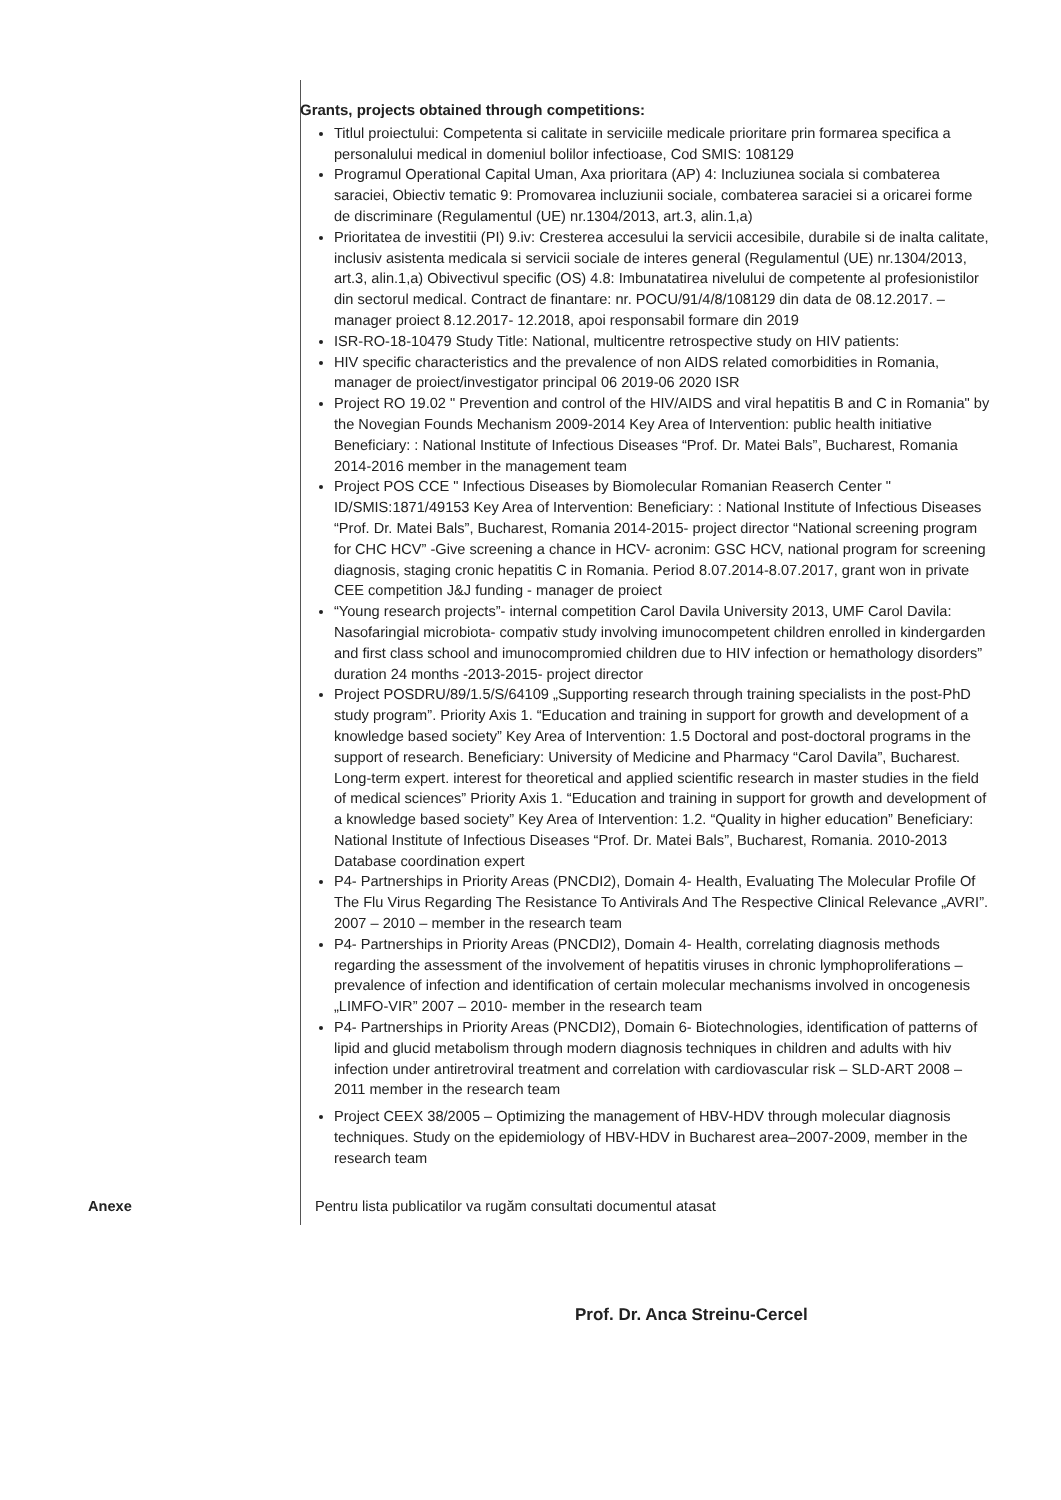Grants, projects obtained through competitions:
Titlul proiectului: Competenta si calitate in serviciile medicale prioritare prin formarea specifica a personalului medical in domeniul bolilor infectioase, Cod SMIS: 108129
Programul Operational Capital Uman, Axa prioritara (AP) 4: Incluziunea sociala si combaterea saraciei, Obiectiv tematic 9: Promovarea incluziunii sociale, combaterea saraciei si a oricarei forme de discriminare (Regulamentul (UE) nr.1304/2013, art.3, alin.1,a)
Prioritatea de investitii (PI) 9.iv: Cresterea accesului la servicii accesibile, durabile si de inalta calitate, inclusiv asistenta medicala si servicii sociale de interes general (Regulamentul (UE) nr.1304/2013, art.3, alin.1,a) Obivectivul specific (OS) 4.8: Imbunatatirea nivelului de competente al profesionistilor din sectorul medical. Contract de finantare: nr. POCU/91/4/8/108129 din data de 08.12.2017. – manager proiect 8.12.2017- 12.2018, apoi responsabil formare din 2019
ISR-RO-18-10479 Study Title: National, multicentre retrospective study on HIV patients:
HIV specific characteristics and the prevalence of non AIDS related comorbidities in Romania, manager de proiect/investigator principal 06 2019-06 2020 ISR
Project RO 19.02 " Prevention and control of the HIV/AIDS and viral hepatitis B and C in Romania" by the Novegian Founds Mechanism 2009-2014 Key Area of Intervention: public health initiative Beneficiary: : National Institute of Infectious Diseases “Prof. Dr. Matei Bals”, Bucharest, Romania 2014-2016 member in the management team
Project POS CCE " Infectious Diseases by Biomolecular Romanian Reaserch Center " ID/SMIS:1871/49153 Key Area of Intervention: Beneficiary: : National Institute of Infectious Diseases “Prof. Dr. Matei Bals”, Bucharest, Romania 2014-2015- project director “National screening program for CHC HCV” -Give screening a chance in HCV- acronim: GSC HCV, national program for screening diagnosis, staging cronic hepatitis C in Romania. Period 8.07.2014-8.07.2017, grant won in private CEE competition J&J funding - manager de proiect
“Young research projects”- internal competition Carol Davila University 2013, UMF Carol Davila: Nasofaringial microbiota- compativ study involving imunocompetent children enrolled in kindergarden and first class school and imunocompromied children due to HIV infection or hemathology disorders” duration 24 months -2013-2015- project director
Project POSDRU/89/1.5/S/64109 „Supporting research through training specialists in the post-PhD study program”. Priority Axis 1. “Education and training in support for growth and development of a knowledge based society” Key Area of Intervention: 1.5 Doctoral and post-doctoral programs in the support of research. Beneficiary: University of Medicine and Pharmacy “Carol Davila”, Bucharest. Long-term expert. interest for theoretical and applied scientific research in master studies in the field of medical sciences” Priority Axis 1. “Education and training in support for growth and development of a knowledge based society” Key Area of Intervention: 1.2. “Quality in higher education” Beneficiary: National Institute of Infectious Diseases “Prof. Dr. Matei Bals”, Bucharest, Romania. 2010-2013 Database coordination expert
P4- Partnerships in Priority Areas (PNCDI2), Domain 4- Health, Evaluating The Molecular Profile Of The Flu Virus Regarding The Resistance To Antivirals And The Respective Clinical Relevance „AVRI”. 2007 – 2010 – member in the research team
P4- Partnerships in Priority Areas (PNCDI2), Domain 4- Health, correlating diagnosis methods regarding the assessment of the involvement of hepatitis viruses in chronic lymphoproliferations – prevalence of infection and identification of certain molecular mechanisms involved in oncogenesis „LIMFO-VIR” 2007 – 2010- member in the research team
P4- Partnerships in Priority Areas (PNCDI2), Domain 6- Biotechnologies, identification of patterns of lipid and glucid metabolism through modern diagnosis techniques in children and adults with hiv infection under antiretroviral treatment and correlation with cardiovascular risk – SLD-ART 2008 – 2011 member in the research team
Project CEEX 38/2005 – Optimizing the management of HBV-HDV through molecular diagnosis techniques. Study on the epidemiology of HBV-HDV in Bucharest area–2007-2009, member in the research team
Anexe Pentru lista publicatilor va rugăm consultati documentul atasat
Prof. Dr. Anca Streinu-Cercel